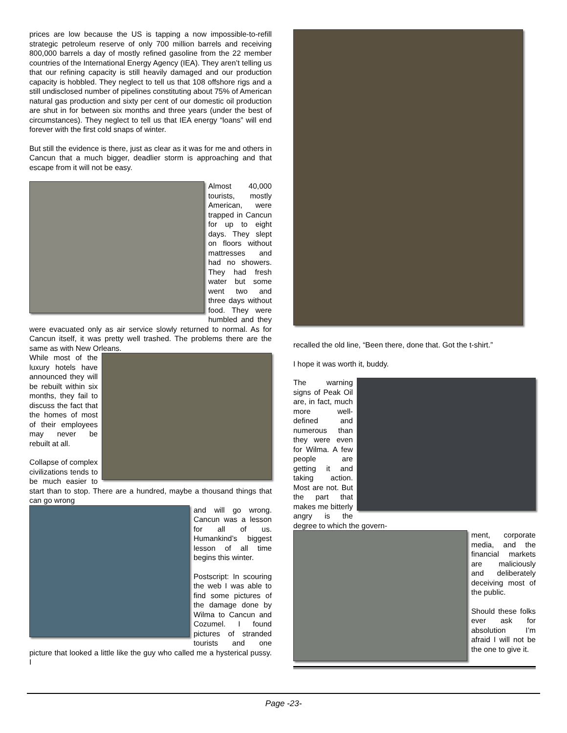prices are low because the US is tapping a now impossible-to-refill strategic petroleum reserve of only 700 million barrels and receiving 800,000 barrels a day of mostly refined gasoline from the 22 member countries of the International Energy Agency (IEA). They aren’t telling us that our refining capacity is still heavily damaged and our production capacity is hobbled. They neglect to tell us that 108 offshore rigs and a still undisclosed number of pipelines constituting about 75% of American natural gas production and sixty per cent of our domestic oil production are shut in for between six months and three years (under the best of circumstances). They neglect to tell us that IEA energy “loans” will end forever with the first cold snaps of winter.
But still the evidence is there, just as clear as it was for me and others in Cancun that a much bigger, deadlier storm is approaching and that escape from it will not be easy.
Almost 40,000 tourists, mostly American, were trapped in Cancun for up to eight days. They slept on floors without mattresses and had no showers. They had fresh water but some went two and three days without food. They were humbled and they were evacuated only as air service slowly returned to normal. As for Cancun itself, it was pretty well trashed. The problems there are the same as with New Orleans.
While most of the luxury hotels have announced they will be rebuilt within six months, they fail to discuss the fact that the homes of most of their employees may never be rebuilt at all.
Collapse of complex civilizations tends to be much easier to start than to stop. There are a hundred, maybe a thousand things that can go wrong
and will go wrong. Cancun was a lesson for all of us. Humankind’s biggest lesson of all time begins this winter.
Postscript: In scouring the web I was able to find some pictures of the damage done by Wilma to Cancun and Cozumel. I found pictures of stranded tourists and one picture that looked a little like the guy who called me a hysterical pussy. I
recalled the old line, “Been there, done that. Got the t-shirt.”
I hope it was worth it, buddy.
The warning signs of Peak Oil are, in fact, much more well-defined and numerous than they were even for Wilma. A few people are getting it and taking action. Most are not. But the part that makes me bitterly angry is the degree to which the govern-
ment, corporate media, and the financial markets are maliciously and deliberately deceiving most of the public.
Should these folks ever ask for absolution I’m afraid I will not be the one to give it.
Page -23-